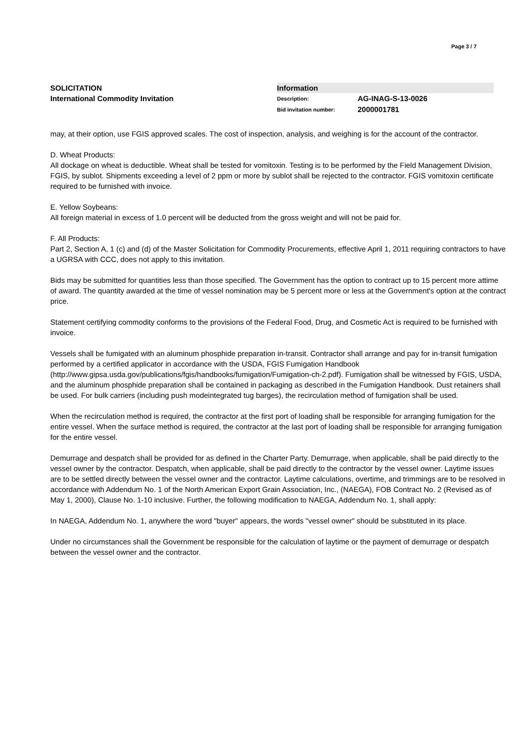Page 3 / 7
SOLICITATION
International Commodity Invitation
Information
Description: AG-INAG-S-13-0026
Bid invitation number: 2000001781
may, at their option, use FGIS approved scales. The cost of inspection, analysis, and weighing is for the account of the contractor.
D. Wheat Products:
All dockage on wheat is deductible. Wheat shall be tested for vomitoxin. Testing is to be performed by the Field Management Division, FGIS, by sublot. Shipments exceeding a level of 2 ppm or more by sublot shall be rejected to the contractor. FGIS vomitoxin certificate required to be furnished with invoice.
E. Yellow Soybeans:
All foreign material in excess of 1.0 percent will be deducted from the gross weight and will not be paid for.
F. All Products:
Part 2, Section A, 1 (c) and (d) of the Master Solicitation for Commodity Procurements, effective April 1, 2011 requiring contractors to have a UGRSA with CCC, does not apply to this invitation.
Bids may be submitted for quantities less than those specified. The Government has the option to contract up to 15 percent more attime of award. The quantity awarded at the time of vessel nomination may be 5 percent more or less at the Government's option at the contract price.
Statement certifying commodity conforms to the provisions of the Federal Food, Drug, and Cosmetic Act is required to be furnished with invoice.
Vessels shall be fumigated with an aluminum phosphide preparation in-transit. Contractor shall arrange and pay for in-transit fumigation performed by a certified applicator in accordance with the USDA, FGIS Fumigation Handbook (http://www.gipsa.usda.gov/publications/fgis/handbooks/fumigation/Fumigation-ch-2.pdf). Fumigation shall be witnessed by FGIS, USDA, and the aluminum phosphide preparation shall be contained in packaging as described in the Fumigation Handbook. Dust retainers shall be used. For bulk carriers (including push modeintegrated tug barges), the recirculation method of fumigation shall be used.
When the recirculation method is required, the contractor at the first port of loading shall be responsible for arranging fumigation for the entire vessel. When the surface method is required, the contractor at the last port of loading shall be responsible for arranging fumigation for the entire vessel.
Demurrage and despatch shall be provided for as defined in the Charter Party. Demurrage, when applicable, shall be paid directly to the vessel owner by the contractor. Despatch, when applicable, shall be paid directly to the contractor by the vessel owner. Laytime issues are to be settled directly between the vessel owner and the contractor. Laytime calculations, overtime, and trimmings are to be resolved in accordance with Addendum No. 1 of the North American Export Grain Association, Inc., (NAEGA), FOB Contract No. 2 (Revised as of May 1, 2000), Clause No. 1-10 inclusive. Further, the following modification to NAEGA, Addendum No. 1, shall apply:
In NAEGA, Addendum No. 1, anywhere the word "buyer" appears, the words "vessel owner" should be substituted in its place.
Under no circumstances shall the Government be responsible for the calculation of laytime or the payment of demurrage or despatch between the vessel owner and the contractor.